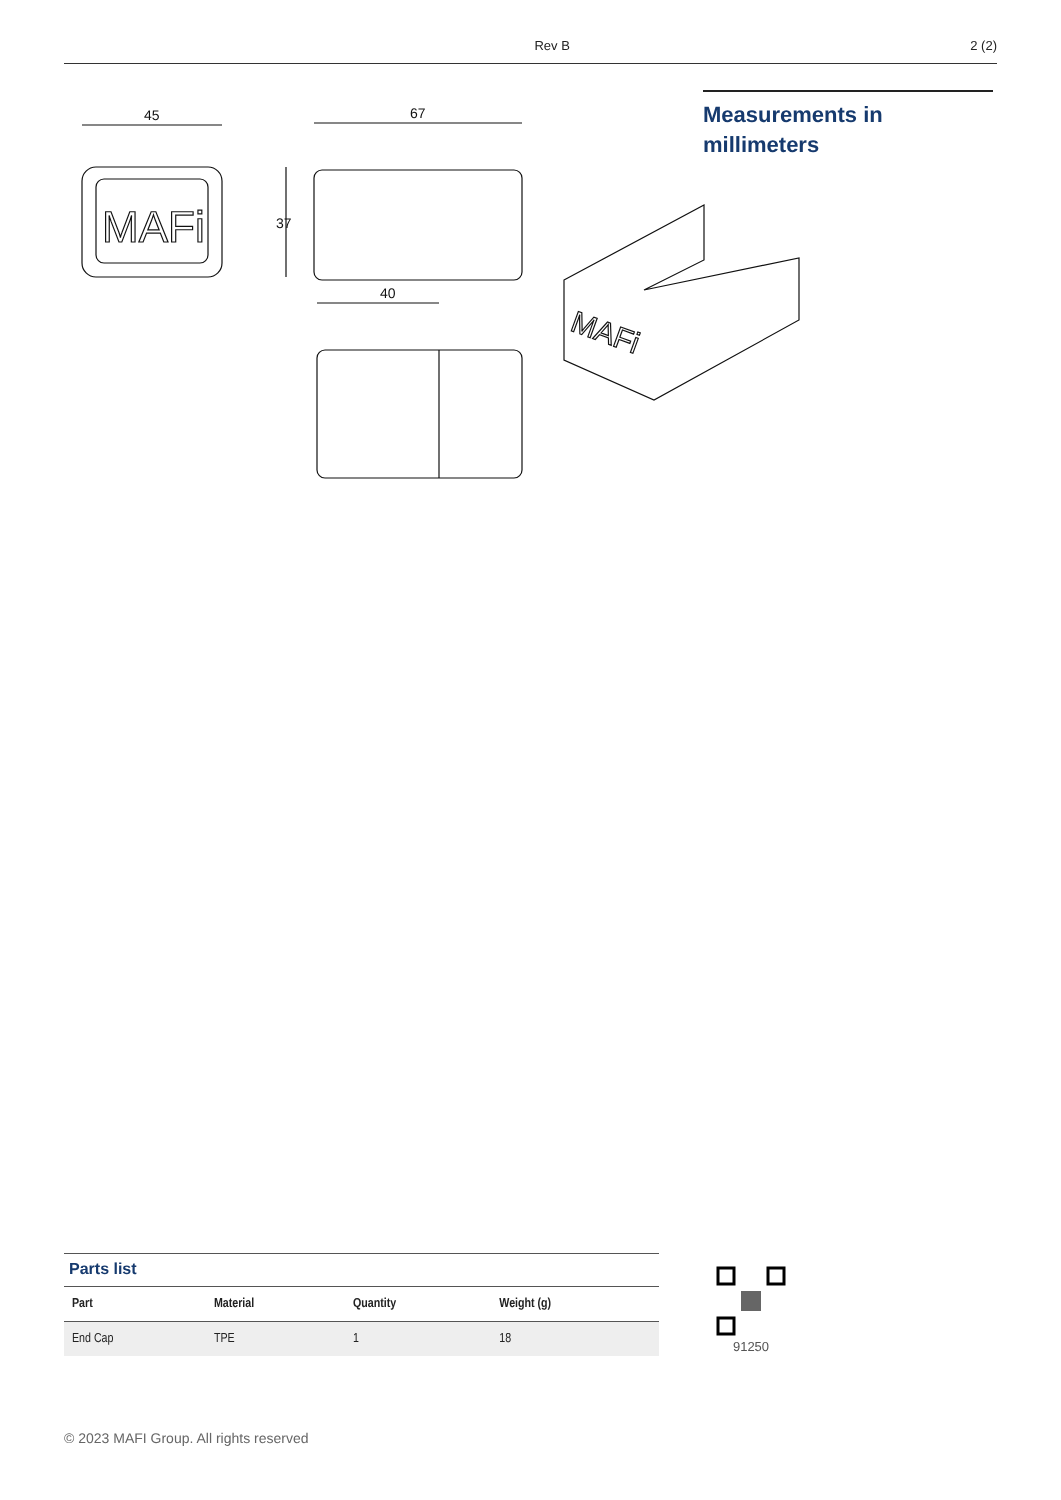Rev B 2 (2)
MAFi
45
37
67
40
MAFi
Measurements in
millimeters
Parts list
| Part | Material | Quantity | Weight (g) |
| --- | --- | --- | --- |
| End Cap | TPE | 1 | 18 |
91250
© 2023 MAFI Group. All rights reserved